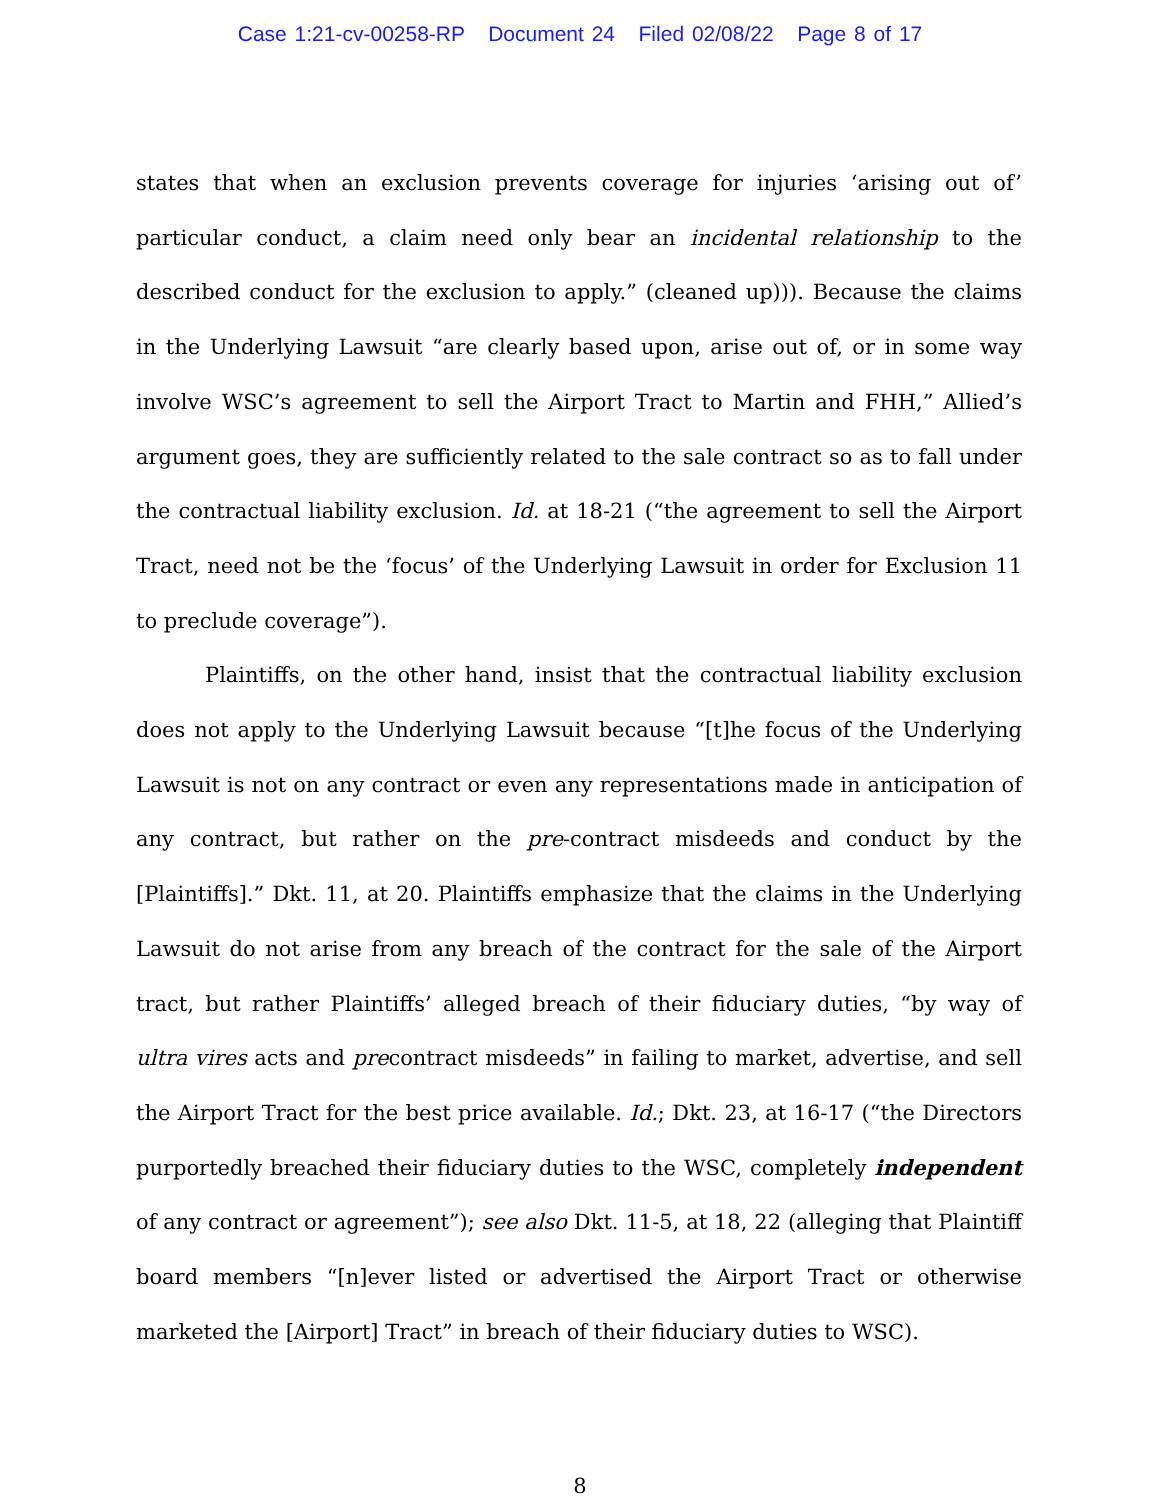Case 1:21-cv-00258-RP Document 24 Filed 02/08/22 Page 8 of 17
states that when an exclusion prevents coverage for injuries ‘arising out of’ particular conduct, a claim need only bear an incidental relationship to the described conduct for the exclusion to apply.” (cleaned up))). Because the claims in the Underlying Lawsuit “are clearly based upon, arise out of, or in some way involve WSC’s agreement to sell the Airport Tract to Martin and FHH,” Allied’s argument goes, they are sufficiently related to the sale contract so as to fall under the contractual liability exclusion. Id. at 18-21 (“the agreement to sell the Airport Tract, need not be the ‘focus’ of the Underlying Lawsuit in order for Exclusion 11 to preclude coverage”).
Plaintiffs, on the other hand, insist that the contractual liability exclusion does not apply to the Underlying Lawsuit because “[t]he focus of the Underlying Lawsuit is not on any contract or even any representations made in anticipation of any contract, but rather on the pre-contract misdeeds and conduct by the [Plaintiffs].” Dkt. 11, at 20. Plaintiffs emphasize that the claims in the Underlying Lawsuit do not arise from any breach of the contract for the sale of the Airport tract, but rather Plaintiffs’ alleged breach of their fiduciary duties, “by way of ultra vires acts and precontract misdeeds” in failing to market, advertise, and sell the Airport Tract for the best price available. Id.; Dkt. 23, at 16-17 (“the Directors purportedly breached their fiduciary duties to the WSC, completely independent of any contract or agreement”); see also Dkt. 11-5, at 18, 22 (alleging that Plaintiff board members “[n]ever listed or advertised the Airport Tract or otherwise marketed the [Airport] Tract” in breach of their fiduciary duties to WSC).
8